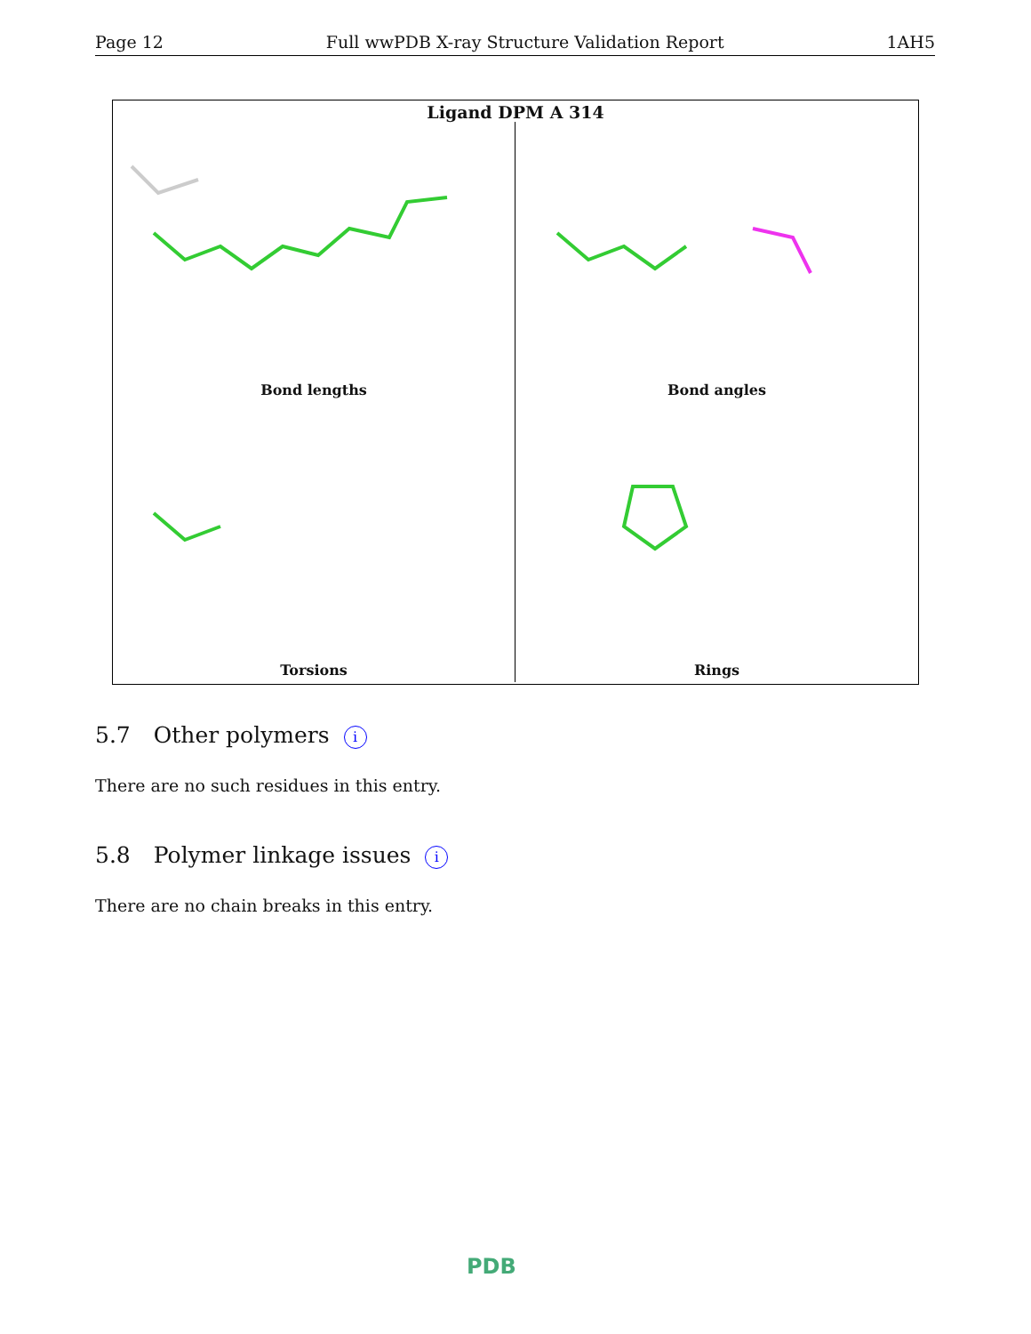Page 12 Full wwPDB X-ray Structure Validation Report 1AH5
Ligand DPM A 314
Bond lengths
Bond angles
Torsions
Rings
5.7 Other polymers i
There are no such residues in this entry.
5.8 Polymer linkage issues i
There are no chain breaks in this entry.
PDB